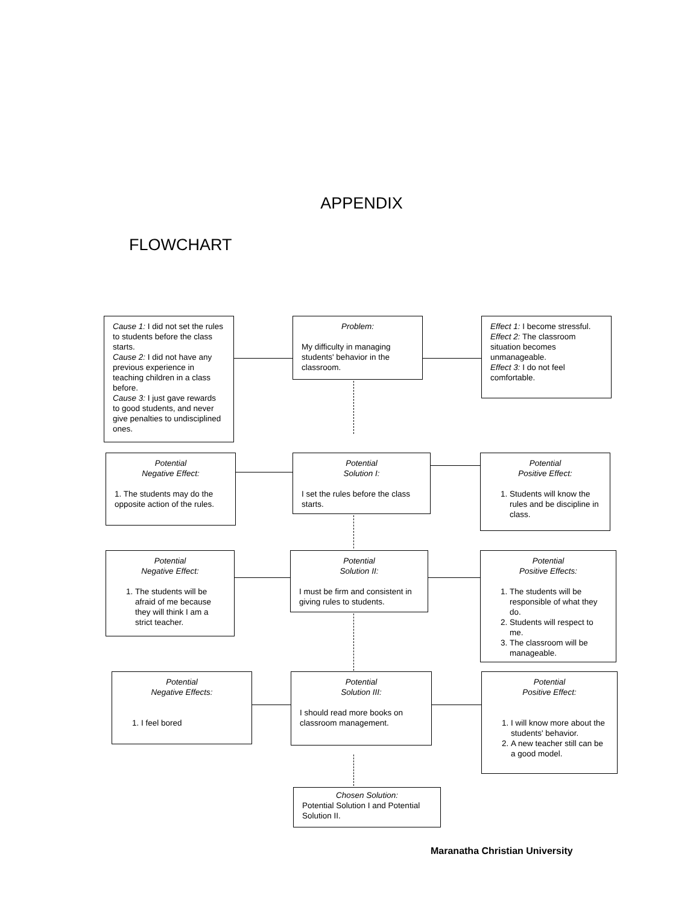APPENDIX
FLOWCHART
Cause 1: I did not set the rules to students before the class starts.
Cause 2: I did not have any previous experience in teaching children in a class before.
Cause 3: I just gave rewards to good students, and never give penalties to undisciplined ones.
Problem:
My difficulty in managing students' behavior in the classroom.
Effect 1: I become stressful.
Effect 2: The classroom situation becomes unmanageable.
Effect 3: I do not feel comfortable.
Potential
Negative Effect:
1. The students may do the opposite action of the rules.
Potential
Solution I:
I set the rules before the class starts.
Potential
Positive Effect:
1. Students will know the rules and be discipline in class.
Potential
Negative Effect:
1. The students will be afraid of me because they will think I am a strict teacher.
Potential
Solution II:
I must be firm and consistent in giving rules to students.
Potential
Positive Effects:
1. The students will be responsible of what they do.
2. Students will respect to me.
3. The classroom will be manageable.
Potential
Negative Effects:
1. I feel bored
Potential
Solution III:
I should read more books on classroom management.
Potential
Positive Effect:
1. I will know more about the students' behavior.
2. A new teacher still can be a good model.
Chosen Solution:
Potential Solution I and Potential Solution II.
Maranatha Christian University